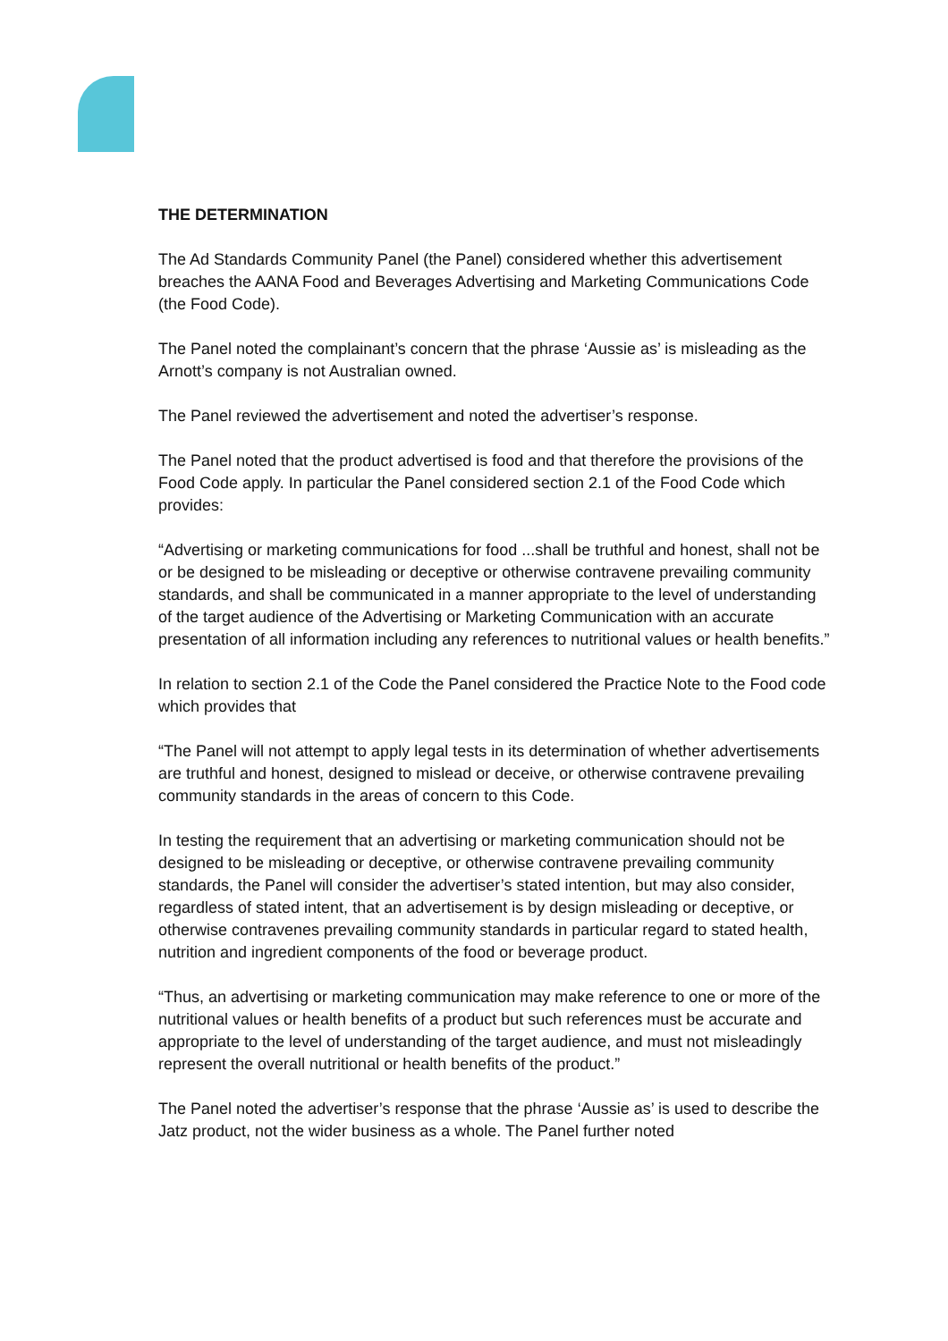THE DETERMINATION
The Ad Standards Community Panel (the Panel) considered whether this advertisement breaches the AANA Food and Beverages Advertising and Marketing Communications Code (the Food Code).
The Panel noted the complainant’s concern that the phrase ‘Aussie as’ is misleading as the Arnott’s company is not Australian owned.
The Panel reviewed the advertisement and noted the advertiser’s response.
The Panel noted that the product advertised is food and that therefore the provisions of the Food Code apply. In particular the Panel considered section 2.1 of the Food Code which provides:
“Advertising or marketing communications for food ...shall be truthful and honest, shall not be or be designed to be misleading or deceptive or otherwise contravene prevailing community standards, and shall be communicated in a manner appropriate to the level of understanding of the target audience of the Advertising or Marketing Communication with an accurate presentation of all information including any references to nutritional values or health benefits.”
In relation to section 2.1 of the Code the Panel considered the Practice Note to the Food code which provides that
“The Panel will not attempt to apply legal tests in its determination of whether advertisements are truthful and honest, designed to mislead or deceive, or otherwise contravene prevailing community standards in the areas of concern to this Code.
In testing the requirement that an advertising or marketing communication should not be designed to be misleading or deceptive, or otherwise contravene prevailing community standards, the Panel will consider the advertiser’s stated intention, but may also consider, regardless of stated intent, that an advertisement is by design misleading or deceptive, or otherwise contravenes prevailing community standards in particular regard to stated health, nutrition and ingredient components of the food or beverage product.
“Thus, an advertising or marketing communication may make reference to one or more of the nutritional values or health benefits of a product but such references must be accurate and appropriate to the level of understanding of the target audience, and must not misleadingly represent the overall nutritional or health benefits of the product.”
The Panel noted the advertiser’s response that the phrase ‘Aussie as’ is used to describe the Jatz product, not the wider business as a whole. The Panel further noted